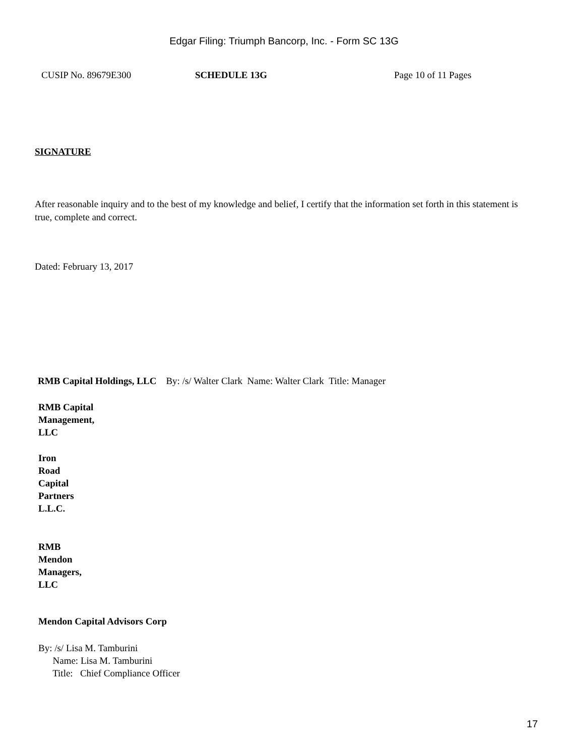Edgar Filing: Triumph Bancorp, Inc. - Form SC 13G
CUSIP No. 89679E300 SCHEDULE 13G Page 10 of 11 Pages
SIGNATURE
After reasonable inquiry and to the best of my knowledge and belief, I certify that the information set forth in this statement is true, complete and correct.
Dated: February 13, 2017
RMB Capital Holdings, LLC By: /s/ Walter Clark Name: Walter Clark Title: Manager
RMB Capital
Management,
LLC
Iron
Road
Capital
Partners
L.L.C.
RMB
Mendon
Managers,
LLC
Mendon Capital Advisors Corp
By: /s/ Lisa M. Tamburini
Name: Lisa M. Tamburini
Title: Chief Compliance Officer
17